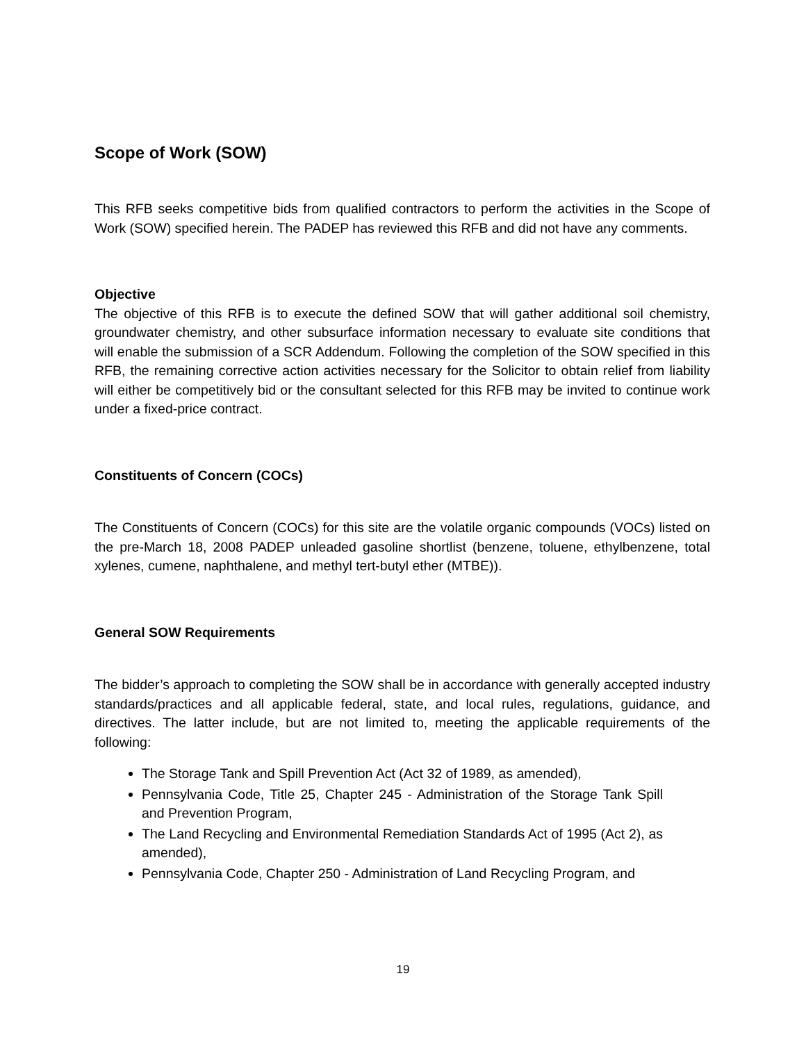Scope of Work (SOW)
This RFB seeks competitive bids from qualified contractors to perform the activities in the Scope of Work (SOW) specified herein. The PADEP has reviewed this RFB and did not have any comments.
Objective
The objective of this RFB is to execute the defined SOW that will gather additional soil chemistry, groundwater chemistry, and other subsurface information necessary to evaluate site conditions that will enable the submission of a SCR Addendum. Following the completion of the SOW specified in this RFB, the remaining corrective action activities necessary for the Solicitor to obtain relief from liability will either be competitively bid or the consultant selected for this RFB may be invited to continue work under a fixed-price contract.
Constituents of Concern (COCs)
The Constituents of Concern (COCs) for this site are the volatile organic compounds (VOCs) listed on the pre-March 18, 2008 PADEP unleaded gasoline shortlist (benzene, toluene, ethylbenzene, total xylenes, cumene, naphthalene, and methyl tert-butyl ether (MTBE)).
General SOW Requirements
The bidder’s approach to completing the SOW shall be in accordance with generally accepted industry standards/practices and all applicable federal, state, and local rules, regulations, guidance, and directives. The latter include, but are not limited to, meeting the applicable requirements of the following:
The Storage Tank and Spill Prevention Act (Act 32 of 1989, as amended),
Pennsylvania Code, Title 25, Chapter 245 - Administration of the Storage Tank Spill and Prevention Program,
The Land Recycling and Environmental Remediation Standards Act of 1995 (Act 2), as amended),
Pennsylvania Code, Chapter 250 - Administration of Land Recycling Program, and
19